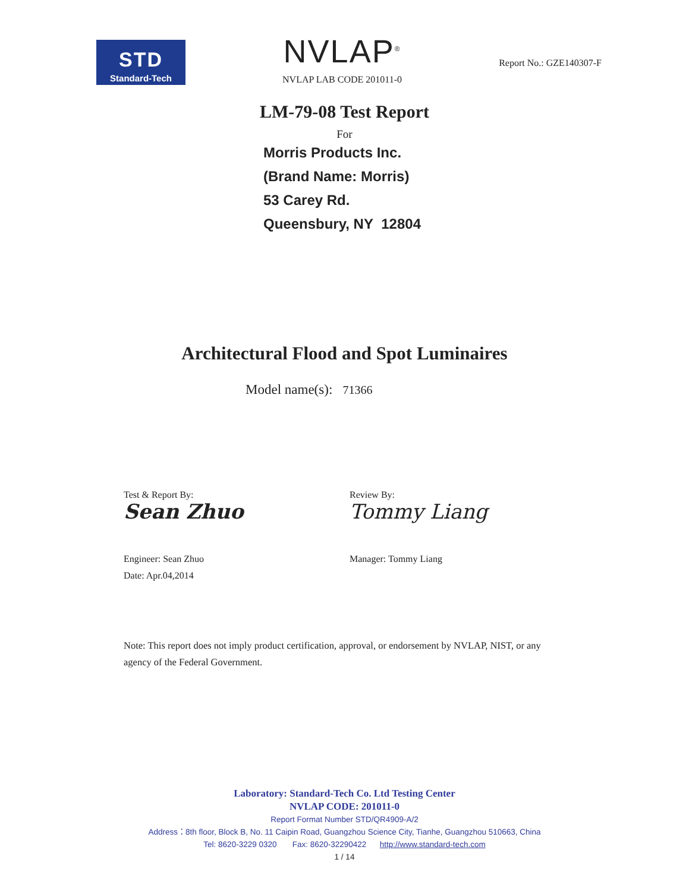STD
Standard-Tech
NVLAP<sup>®</sup>
NVLAP LAB CODE 201011-0
Report No.: GZE140307-F
LM-79-08 Test Report
For
Morris Products Inc.
(Brand Name: Morris)
53 Carey Rd.
Queensbury, NY 12804
Architectural Flood and Spot Luminaires
Model name(s): 71366
Test & Report By:
Sean Zhuo
Engineer: Sean Zhuo
Date: Apr.04,2014
Review By:
Tommy Liang
Manager: Tommy Liang
Note: This report does not imply product certification, approval, or endorsement by NVLAP, NIST, or any agency of the Federal Government.
Laboratory: Standard-Tech Co. Ltd Testing Center
NVLAP CODE: 201011-0
Report Format Number STD/QR4909-A/2
Address：8th floor, Block B, No. 11 Caipin Road, Guangzhou Science City, Tianhe, Guangzhou 510663, China
Tel: 8620-3229 0320 Fax: 8620-32290422 http://www.standard-tech.com
1 / 14